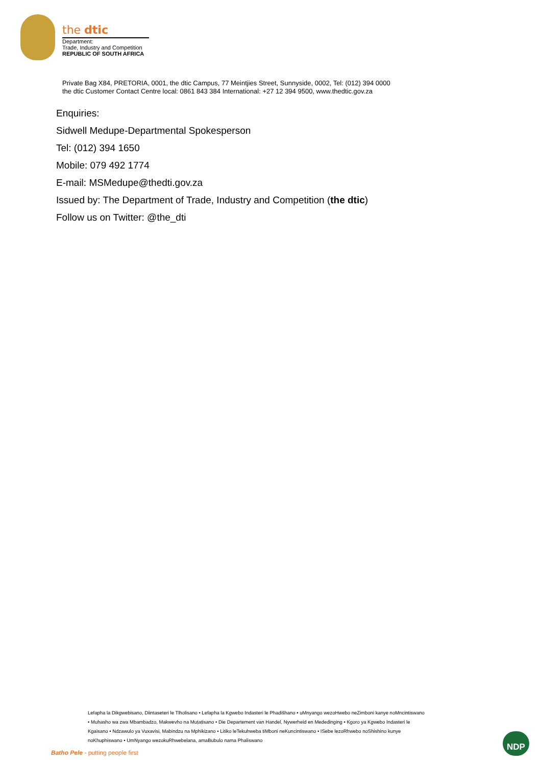the dtic
Department:
Trade, Industry and Competition
REPUBLIC OF SOUTH AFRICA
Private Bag X84, PRETORIA, 0001, the dtic Campus, 77 Meintjies Street, Sunnyside, 0002, Tel: (012) 394 0000
the dtic Customer Contact Centre local: 0861 843 384 International: +27 12 394 9500, www.thedtic.gov.za
Enquiries:
Sidwell Medupe-Departmental Spokesperson
Tel: (012) 394 1650
Mobile: 079 492 1774
E-mail: MSMedupe@thedti.gov.za
Issued by: The Department of Trade, Industry and Competition (the dtic)
Follow us on Twitter: @the_dti
Lefapha la Dikgwebisano, Diintaseteri le Tlholisano • Lefapha la Kgwebo Indasteri le Phadišhano • uMnyango wezoHwebo neZimboni kanye noMncintiswano • Muhasho wa zwa Mbambadzo, Makwevho na Muṭaṭisano • Die Departement van Handel, Nywerheid en Mededinging • Kgoro ya Kgwebo Indasteri le Kgaisano • Ndzawulo ya Vuxavisi, Mabindzu na Mphikizano • Litiko leTekuhweba tiMboni neKuncintiswano • ISebe lezoRhwebo noShishino kunye noKhuphiswano • UmNyango wezokuRhwebelana, amaBubulo nama Phaliswano
Batho Pele - putting people first
NDP